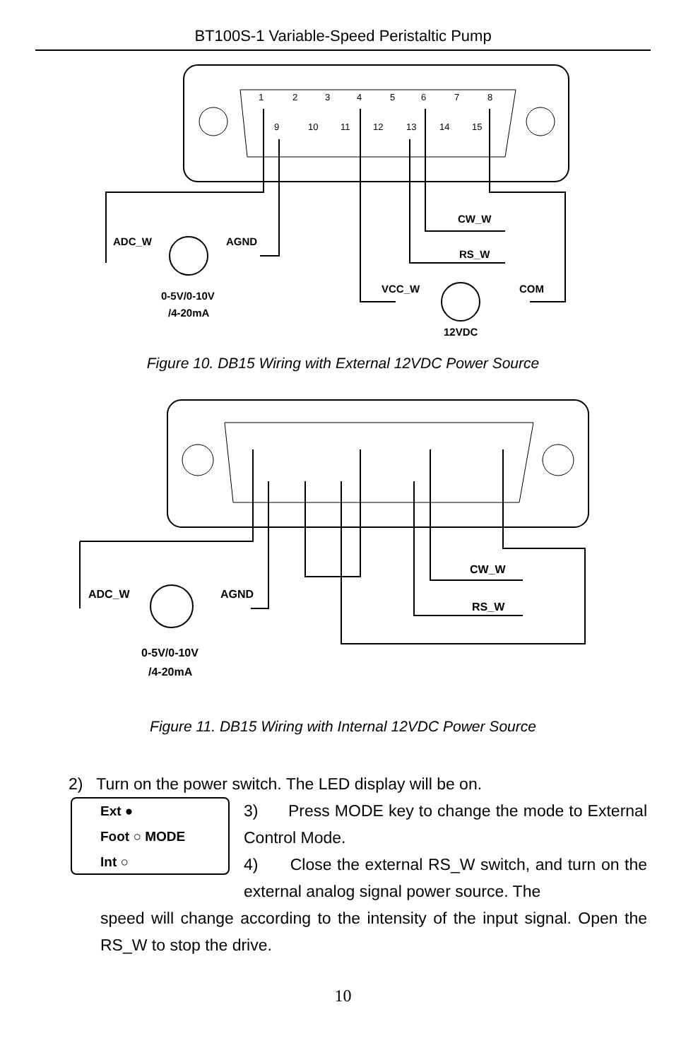BT100S-1 Variable-Speed Peristaltic Pump
1
2
3
4
5
6
7
8
9
10
11
12
13
14
15
ADC_W
AGND
CW_W
RS_W
VCC_W
COM
0-5V/0-10V
/4-20mA
12VDC
Figure 10. DB15 Wiring with External 12VDC Power Source
ADC_W
AGND
CW_W
RS_W
0-5V/0-10V
/4-20mA
Figure 11. DB15 Wiring with Internal 12VDC Power Source
2) Turn on the power switch. The LED display will be on.
Ext ●
Foot ○ MODE
Int ○
3) Press MODE key to change the mode to External Control Mode.
4) Close the external RS_W switch, and turn on the external analog signal power source. The
speed will change according to the intensity of the input signal. Open the RS_W to stop the drive.
10